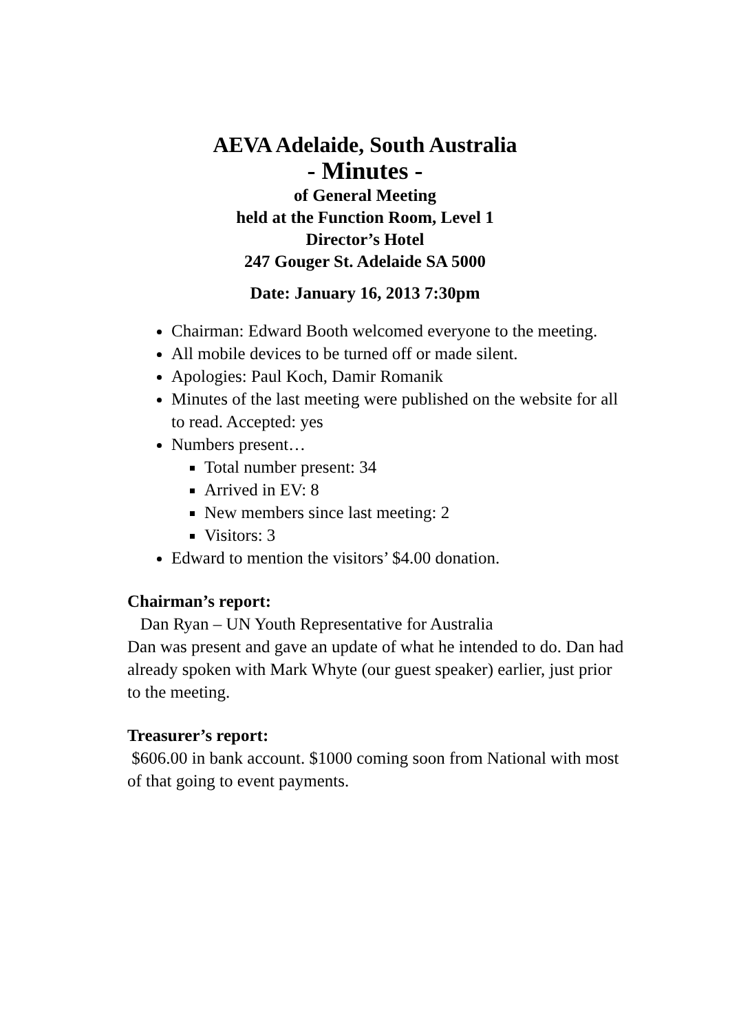AEVA Adelaide, South Australia
- Minutes -
of General Meeting
held at the Function Room, Level 1
Director’s Hotel
247 Gouger St. Adelaide SA 5000
Date: January 16, 2013 7:30pm
Chairman: Edward Booth welcomed everyone to the meeting.
All mobile devices to be turned off or made silent.
Apologies: Paul Koch, Damir Romanik
Minutes of the last meeting were published on the website for all to read. Accepted: yes
Numbers present…
Total number present: 34
Arrived in EV: 8
New members since last meeting: 2
Visitors: 3
Edward to mention the visitors’ $4.00 donation.
Chairman’s report:
Dan Ryan – UN Youth Representative for Australia
Dan was present and gave an update of what he intended to do. Dan had already spoken with Mark Whyte (our guest speaker) earlier, just prior to the meeting.
Treasurer’s report:
$606.00 in bank account. $1000 coming soon from National with most of that going to event payments.